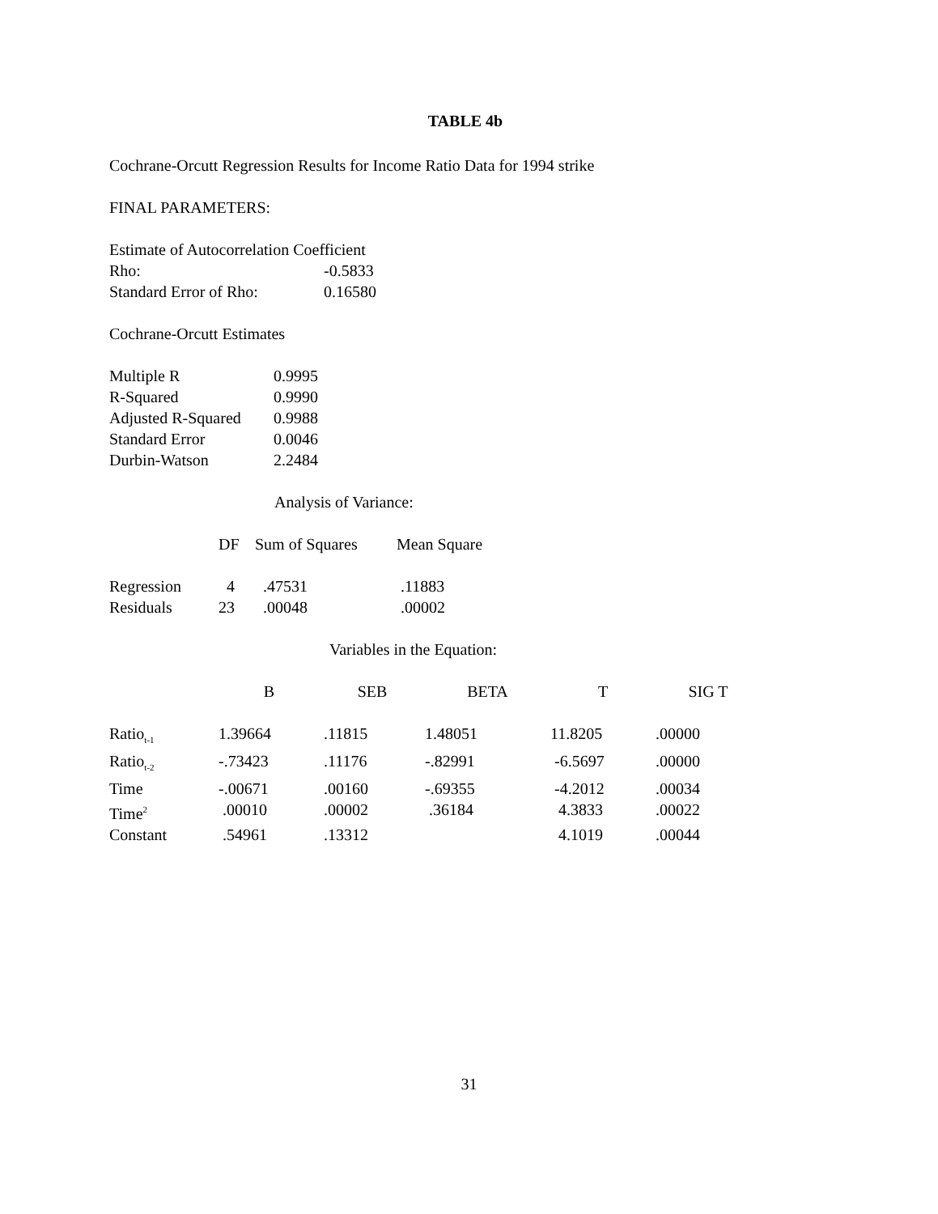TABLE 4b
Cochrane-Orcutt Regression Results for Income Ratio Data for 1994 strike
FINAL PARAMETERS:
Estimate of Autocorrelation Coefficient
| Rho: | -0.5833 |
| Standard Error of Rho: | 0.16580 |
Cochrane-Orcutt Estimates
| Multiple R | 0.9995 |
| R-Squared | 0.9990 |
| Adjusted R-Squared | 0.9988 |
| Standard Error | 0.0046 |
| Durbin-Watson | 2.2484 |
Analysis of Variance:
| | DF | Sum of Squares | Mean Square |
| --- | --- | --- | --- |
| Regression | 4 | .47531 | .11883 |
| Residuals | 23 | .00048 | .00002 |
Variables in the Equation:
| | B | SEB | BETA | T | SIG T |
| --- | --- | --- | --- | --- | --- |
| Ratio<sub>t-1</sub> | 1.39664 | .11815 | 1.48051 | 11.8205 | .00000 |
| Ratio<sub>t-2</sub> | -.73423 | .11176 | -.82991 | -6.5697 | .00000 |
| Time | -.00671 | .00160 | -.69355 | -4.2012 | .00034 |
| Time<sup>2</sup> | .00010 | .00002 | .36184 | 4.3833 | .00022 |
| Constant | .54961 | .13312 | | 4.1019 | .00044 |
31